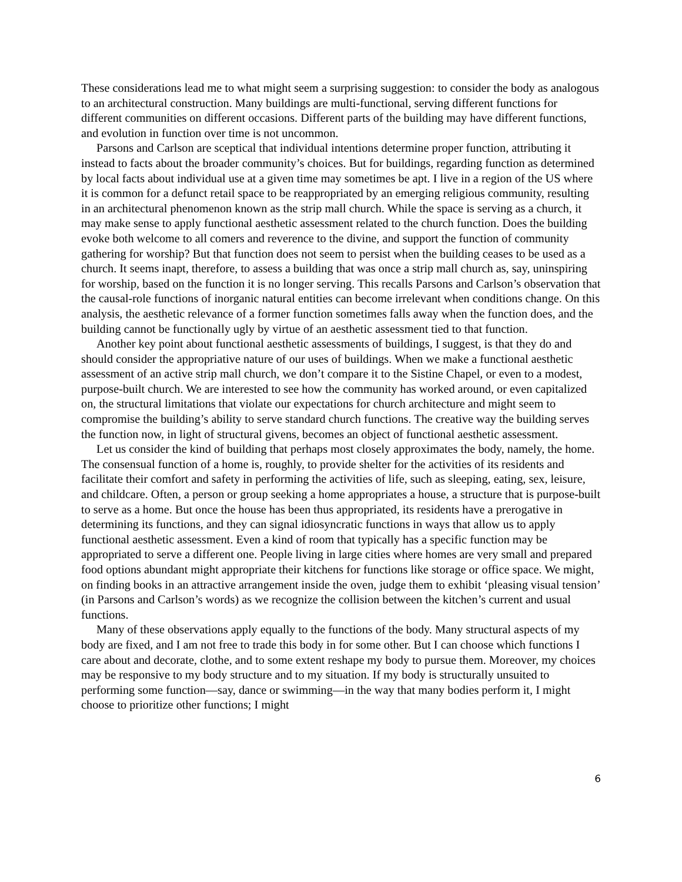These considerations lead me to what might seem a surprising suggestion: to consider the body as analogous to an architectural construction. Many buildings are multi-functional, serving different functions for different communities on different occasions. Different parts of the building may have different functions, and evolution in function over time is not uncommon.
Parsons and Carlson are sceptical that individual intentions determine proper function, attributing it instead to facts about the broader community’s choices. But for buildings, regarding function as determined by local facts about individual use at a given time may sometimes be apt. I live in a region of the US where it is common for a defunct retail space to be reappropriated by an emerging religious community, resulting in an architectural phenomenon known as the strip mall church. While the space is serving as a church, it may make sense to apply functional aesthetic assessment related to the church function. Does the building evoke both welcome to all comers and reverence to the divine, and support the function of community gathering for worship? But that function does not seem to persist when the building ceases to be used as a church. It seems inapt, therefore, to assess a building that was once a strip mall church as, say, uninspiring for worship, based on the function it is no longer serving. This recalls Parsons and Carlson’s observation that the causal-role functions of inorganic natural entities can become irrelevant when conditions change. On this analysis, the aesthetic relevance of a former function sometimes falls away when the function does, and the building cannot be functionally ugly by virtue of an aesthetic assessment tied to that function.
Another key point about functional aesthetic assessments of buildings, I suggest, is that they do and should consider the appropriative nature of our uses of buildings. When we make a functional aesthetic assessment of an active strip mall church, we don’t compare it to the Sistine Chapel, or even to a modest, purpose-built church. We are interested to see how the community has worked around, or even capitalized on, the structural limitations that violate our expectations for church architecture and might seem to compromise the building’s ability to serve standard church functions. The creative way the building serves the function now, in light of structural givens, becomes an object of functional aesthetic assessment.
Let us consider the kind of building that perhaps most closely approximates the body, namely, the home. The consensual function of a home is, roughly, to provide shelter for the activities of its residents and facilitate their comfort and safety in performing the activities of life, such as sleeping, eating, sex, leisure, and childcare. Often, a person or group seeking a home appropriates a house, a structure that is purpose-built to serve as a home. But once the house has been thus appropriated, its residents have a prerogative in determining its functions, and they can signal idiosyncratic functions in ways that allow us to apply functional aesthetic assessment. Even a kind of room that typically has a specific function may be appropriated to serve a different one. People living in large cities where homes are very small and prepared food options abundant might appropriate their kitchens for functions like storage or office space. We might, on finding books in an attractive arrangement inside the oven, judge them to exhibit ‘pleasing visual tension’ (in Parsons and Carlson’s words) as we recognize the collision between the kitchen’s current and usual functions.
Many of these observations apply equally to the functions of the body. Many structural aspects of my body are fixed, and I am not free to trade this body in for some other. But I can choose which functions I care about and decorate, clothe, and to some extent reshape my body to pursue them. Moreover, my choices may be responsive to my body structure and to my situation. If my body is structurally unsuited to performing some function—say, dance or swimming—in the way that many bodies perform it, I might choose to prioritize other functions; I might
6